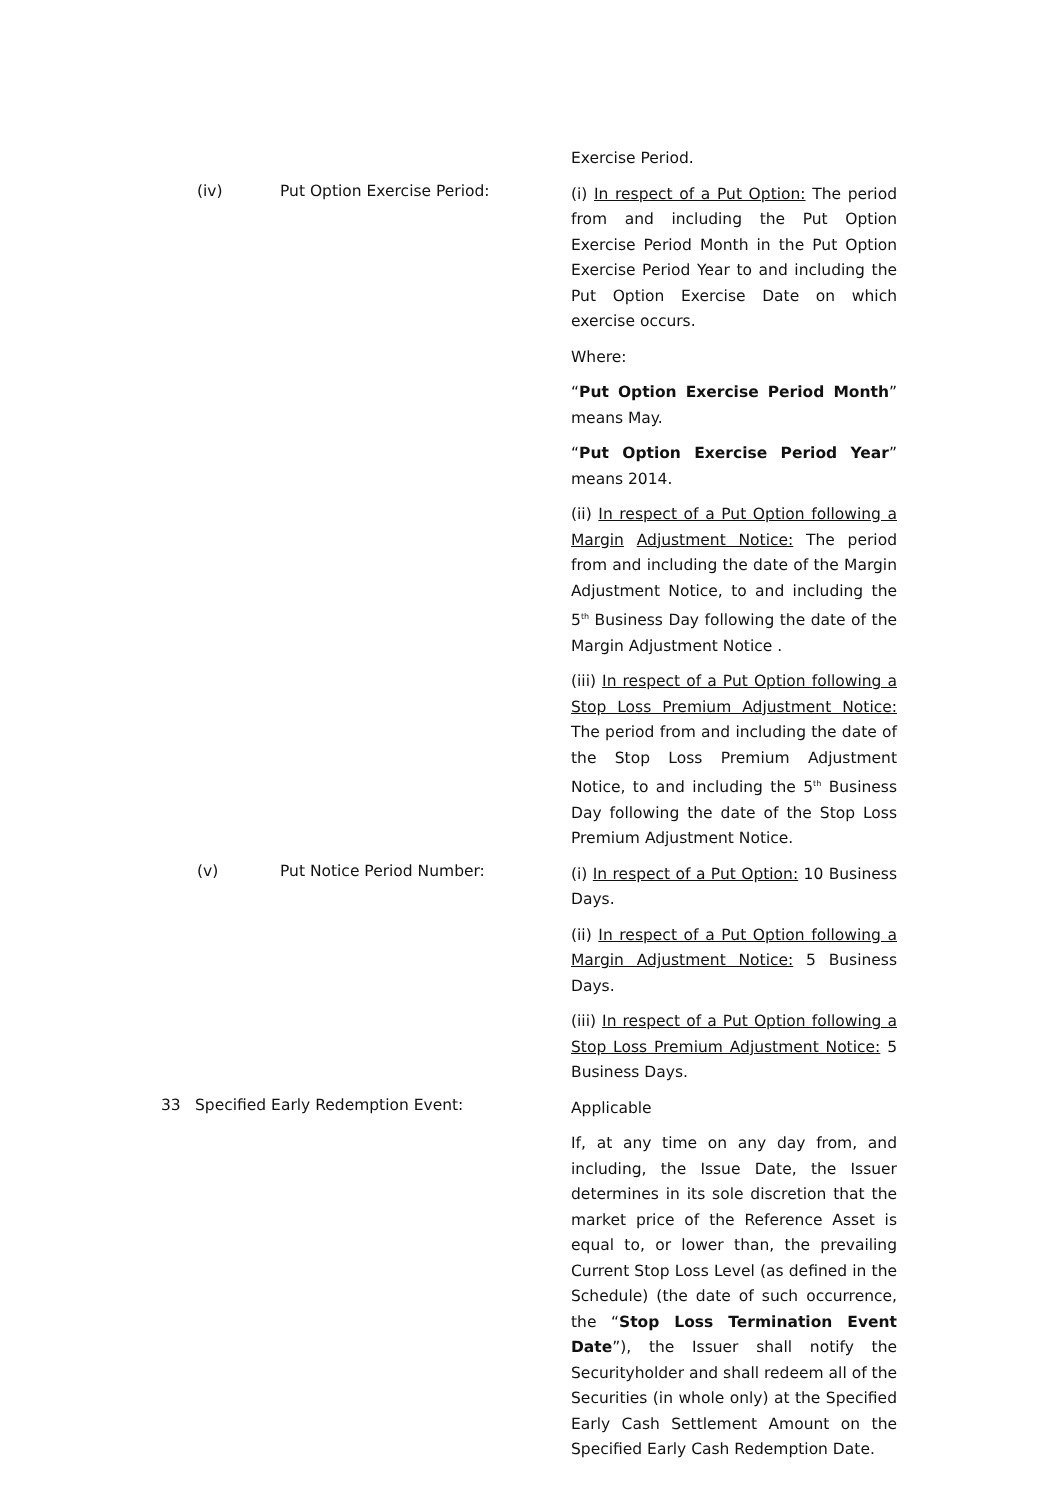Exercise Period.
(iv) Put Option Exercise Period:
(i) In respect of a Put Option: The period from and including the Put Option Exercise Period Month in the Put Option Exercise Period Year to and including the Put Option Exercise Date on which exercise occurs.
Where:
“Put Option Exercise Period Month” means May.
“Put Option Exercise Period Year” means 2014.
(ii) In respect of a Put Option following a Margin Adjustment Notice: The period from and including the date of the Margin Adjustment Notice, to and including the 5<sup>th</sup> Business Day following the date of the Margin Adjustment Notice .
(iii) In respect of a Put Option following a Stop Loss Premium Adjustment Notice: The period from and including the date of the Stop Loss Premium Adjustment Notice, to and including the 5<sup>th</sup> Business Day following the date of the Stop Loss Premium Adjustment Notice.
(v) Put Notice Period Number:
(i) In respect of a Put Option: 10 Business Days.
(ii) In respect of a Put Option following a Margin Adjustment Notice: 5 Business Days.
(iii) In respect of a Put Option following a Stop Loss Premium Adjustment Notice: 5 Business Days.
33 Specified Early Redemption Event:
Applicable
If, at any time on any day from, and including, the Issue Date, the Issuer determines in its sole discretion that the market price of the Reference Asset is equal to, or lower than, the prevailing Current Stop Loss Level (as defined in the Schedule) (the date of such occurrence, the “Stop Loss Termination Event Date”), the Issuer shall notify the Securityholder and shall redeem all of the Securities (in whole only) at the Specified Early Cash Settlement Amount on the Specified Early Cash Redemption Date.